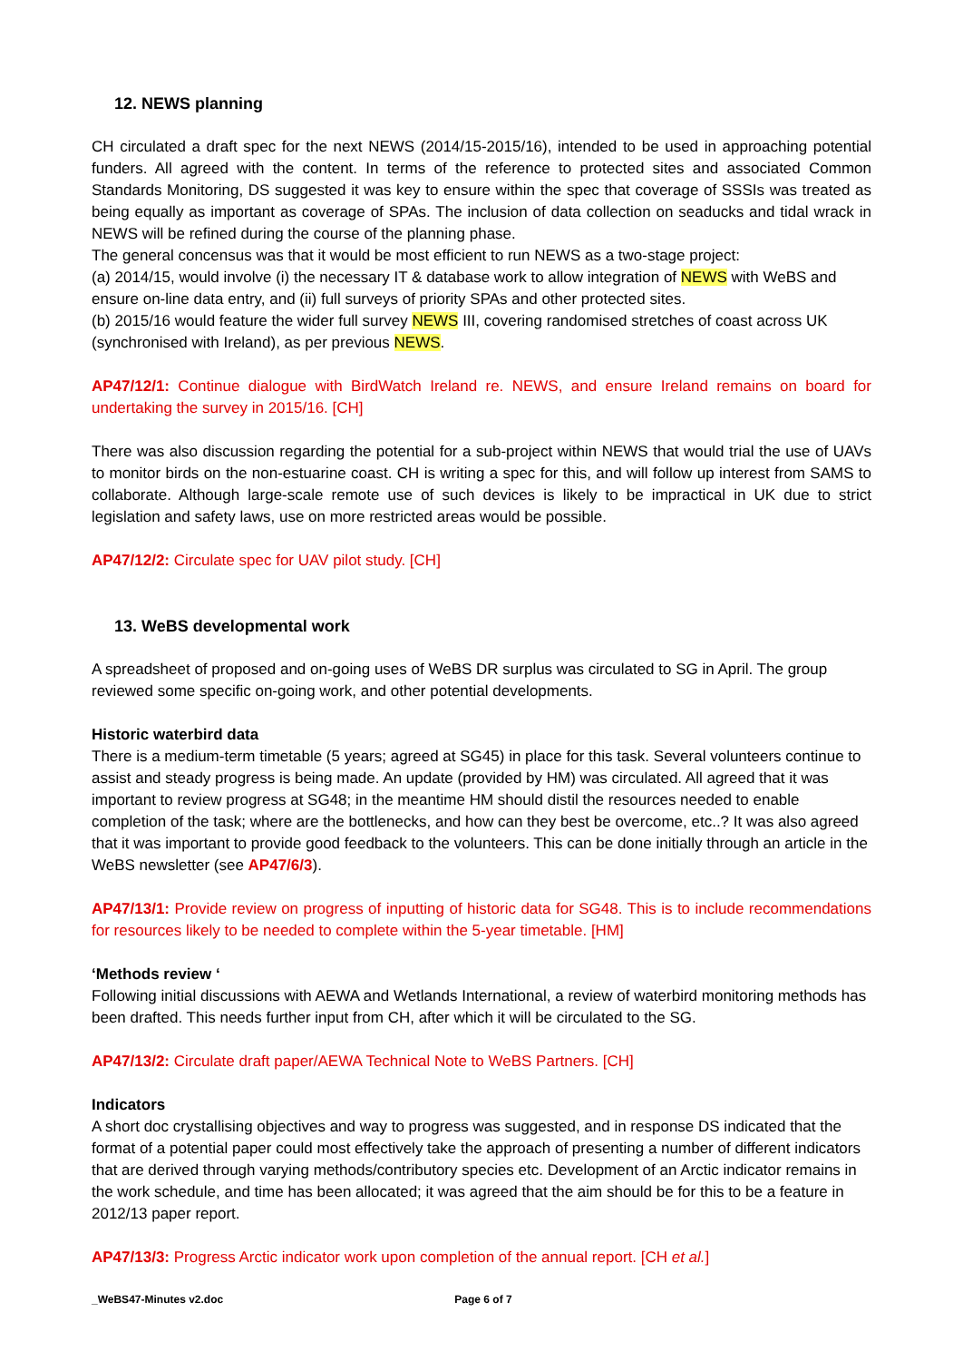12. NEWS planning
CH circulated a draft spec for the next NEWS (2014/15-2015/16), intended to be used in approaching potential funders. All agreed with the content. In terms of the reference to protected sites and associated Common Standards Monitoring, DS suggested it was key to ensure within the spec that coverage of SSSIs was treated as being equally as important as coverage of SPAs. The inclusion of data collection on seaducks and tidal wrack in NEWS will be refined during the course of the planning phase.
The general concensus was that it would be most efficient to run NEWS as a two-stage project:
(a) 2014/15, would involve (i) the necessary IT & database work to allow integration of NEWS with WeBS and ensure on-line data entry, and (ii) full surveys of priority SPAs and other protected sites.
(b) 2015/16 would feature the wider full survey NEWS III, covering randomised stretches of coast across UK (synchronised with Ireland), as per previous NEWS.
AP47/12/1: Continue dialogue with BirdWatch Ireland re. NEWS, and ensure Ireland remains on board for undertaking the survey in 2015/16. [CH]
There was also discussion regarding the potential for a sub-project within NEWS that would trial the use of UAVs to monitor birds on the non-estuarine coast. CH is writing a spec for this, and will follow up interest from SAMS to collaborate. Although large-scale remote use of such devices is likely to be impractical in UK due to strict legislation and safety laws, use on more restricted areas would be possible.
AP47/12/2: Circulate spec for UAV pilot study. [CH]
13. WeBS developmental work
A spreadsheet of proposed and on-going uses of WeBS DR surplus was circulated to SG in April. The group reviewed some specific on-going work, and other potential developments.
Historic waterbird data
There is a medium-term timetable (5 years; agreed at SG45) in place for this task. Several volunteers continue to assist and steady progress is being made. An update (provided by HM) was circulated. All agreed that it was important to review progress at SG48; in the meantime HM should distil the resources needed to enable completion of the task; where are the bottlenecks, and how can they best be overcome, etc..? It was also agreed that it was important to provide good feedback to the volunteers. This can be done initially through an article in the WeBS newsletter (see AP47/6/3).
AP47/13/1: Provide review on progress of inputting of historic data for SG48. This is to include recommendations for resources likely to be needed to complete within the 5-year timetable. [HM]
‘Methods review ‘
Following initial discussions with AEWA and Wetlands International, a review of waterbird monitoring methods has been drafted. This needs further input from CH, after which it will be circulated to the SG.
AP47/13/2: Circulate draft paper/AEWA Technical Note to WeBS Partners. [CH]
Indicators
A short doc crystallising objectives and way to progress was suggested, and in response DS indicated that the format of a potential paper could most effectively take the approach of presenting a number of different indicators that are derived through varying methods/contributory species etc. Development of an Arctic indicator remains in the work schedule, and time has been allocated; it was agreed that the aim should be for this to be a feature in 2012/13 paper report.
AP47/13/3: Progress Arctic indicator work upon completion of the annual report. [CH et al.]
_WeBS47-Minutes v2.doc Page 6 of 7